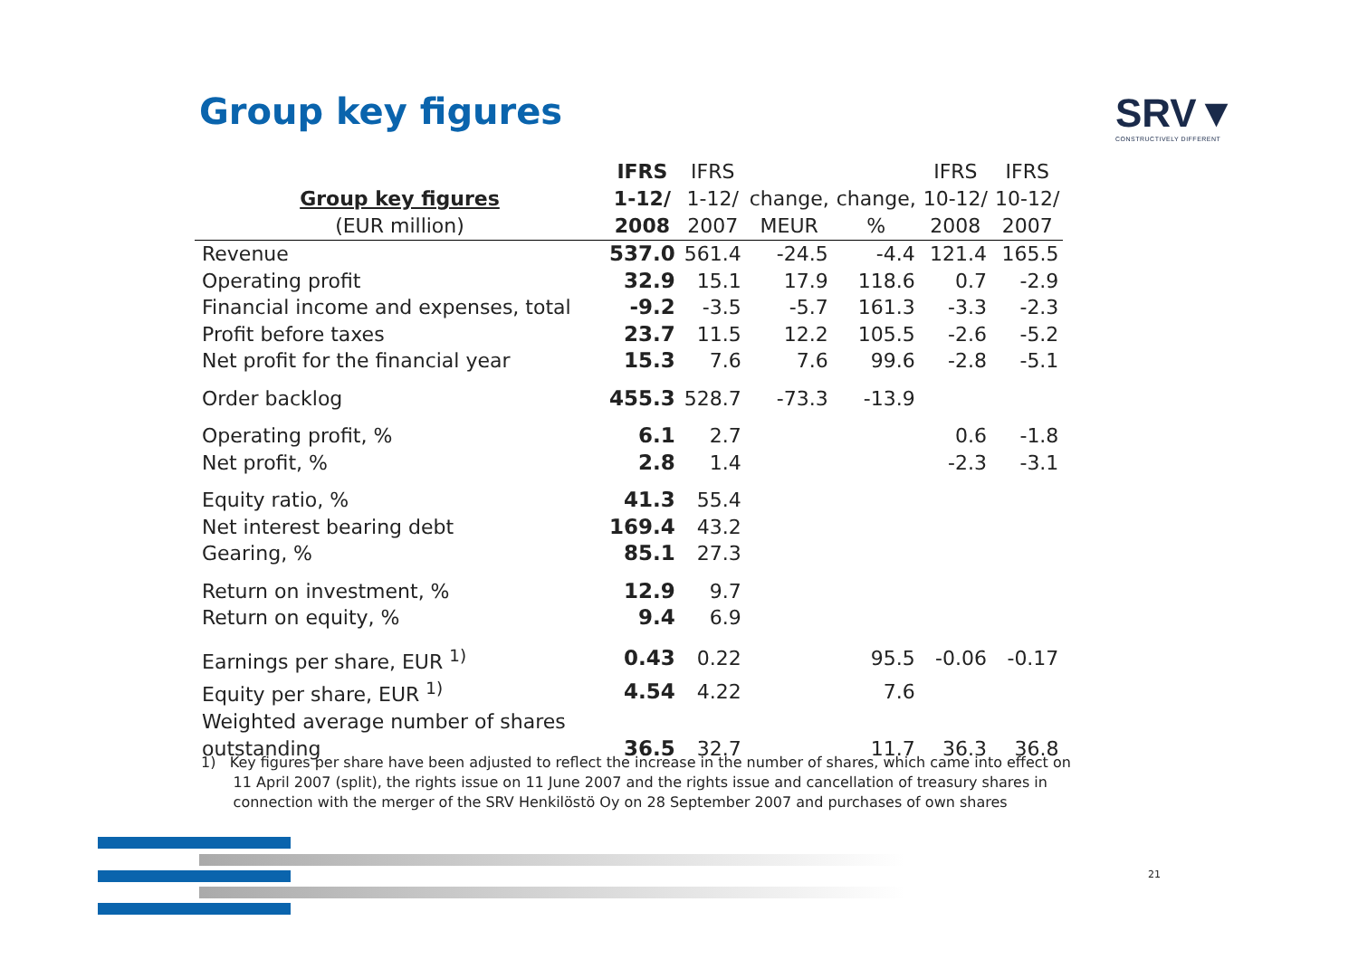Group key figures SRV▼
CONSTRUCTIVELY DIFFERENT
| Group key figures (EUR million) | IFRS 1-12/ 2008 | IFRS 1-12/ 2007 | change, MEUR | change, % | IFRS 10-12/ 2008 | IFRS 10-12/ 2007 |
| --- | --- | --- | --- | --- | --- | --- |
| Revenue | 537.0 | 561.4 | -24.5 | -4.4 | 121.4 | 165.5 |
| Operating profit | 32.9 | 15.1 | 17.9 | 118.6 | 0.7 | -2.9 |
| Financial income and expenses, total | -9.2 | -3.5 | -5.7 | 161.3 | -3.3 | -2.3 |
| Profit before taxes | 23.7 | 11.5 | 12.2 | 105.5 | -2.6 | -5.2 |
| Net profit for the financial year | 15.3 | 7.6 | 7.6 | 99.6 | -2.8 | -5.1 |
| Order backlog | 455.3 | 528.7 | -73.3 | -13.9 | | |
| Operating profit, % | 6.1 | 2.7 | | | 0.6 | -1.8 |
| Net profit, % | 2.8 | 1.4 | | | -2.3 | -3.1 |
| Equity ratio, % | 41.3 | 55.4 | | | | |
| Net interest bearing debt | 169.4 | 43.2 | | | | |
| Gearing, % | 85.1 | 27.3 | | | | |
| Return on investment, % | 12.9 | 9.7 | | | | |
| Return on equity, % | 9.4 | 6.9 | | | | |
| Earnings per share, EUR <sup>1)</sup> | 0.43 | 0.22 | | 95.5 | -0.06 | -0.17 |
| Equity per share, EUR <sup>1)</sup> | 4.54 | 4.22 | | 7.6 | | |
| Weighted average number of shares outstanding | 36.5 | 32.7 | | 11.7 | 36.3 | 36.8 |
1) Key figures per share have been adjusted to reflect the increase in the number of shares, which came into effect on
11 April 2007 (split), the rights issue on 11 June 2007 and the rights issue and cancellation of treasury shares in
connection with the merger of the SRV Henkilöstö Oy on 28 September 2007 and purchases of own shares
21